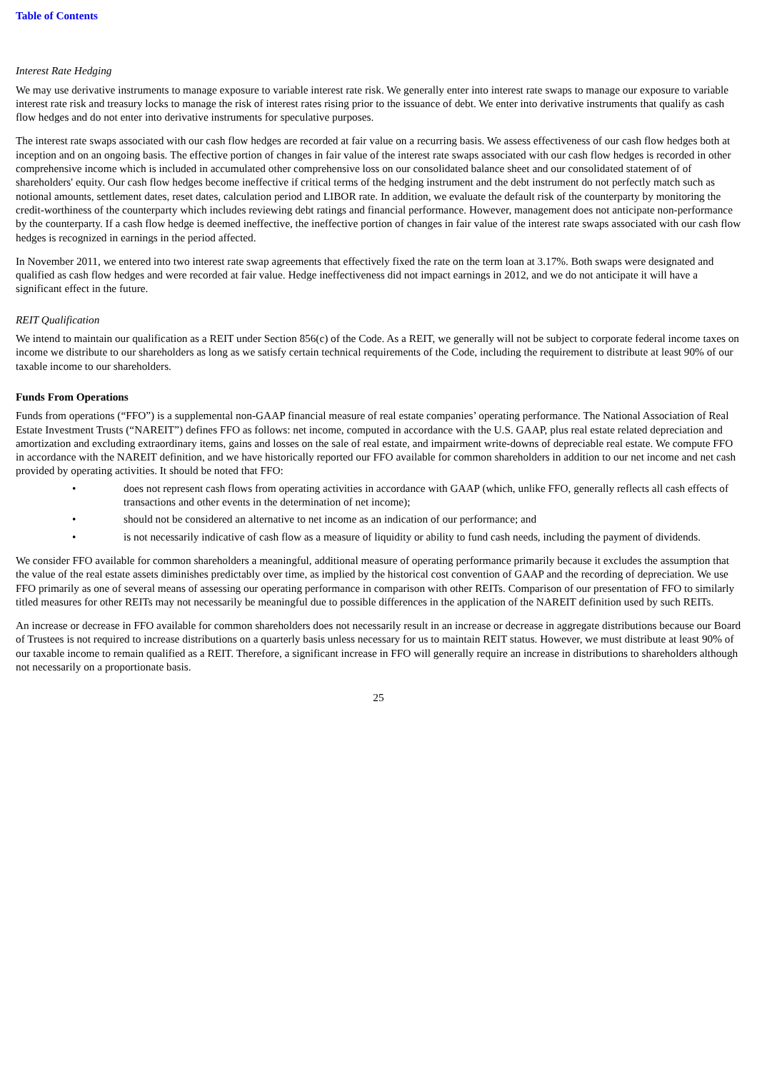Table of Contents
Interest Rate Hedging
We may use derivative instruments to manage exposure to variable interest rate risk. We generally enter into interest rate swaps to manage our exposure to variable interest rate risk and treasury locks to manage the risk of interest rates rising prior to the issuance of debt. We enter into derivative instruments that qualify as cash flow hedges and do not enter into derivative instruments for speculative purposes.
The interest rate swaps associated with our cash flow hedges are recorded at fair value on a recurring basis. We assess effectiveness of our cash flow hedges both at inception and on an ongoing basis. The effective portion of changes in fair value of the interest rate swaps associated with our cash flow hedges is recorded in other comprehensive income which is included in accumulated other comprehensive loss on our consolidated balance sheet and our consolidated statement of of shareholders' equity. Our cash flow hedges become ineffective if critical terms of the hedging instrument and the debt instrument do not perfectly match such as notional amounts, settlement dates, reset dates, calculation period and LIBOR rate. In addition, we evaluate the default risk of the counterparty by monitoring the credit-worthiness of the counterparty which includes reviewing debt ratings and financial performance. However, management does not anticipate non-performance by the counterparty. If a cash flow hedge is deemed ineffective, the ineffective portion of changes in fair value of the interest rate swaps associated with our cash flow hedges is recognized in earnings in the period affected.
In November 2011, we entered into two interest rate swap agreements that effectively fixed the rate on the term loan at 3.17%. Both swaps were designated and qualified as cash flow hedges and were recorded at fair value. Hedge ineffectiveness did not impact earnings in 2012, and we do not anticipate it will have a significant effect in the future.
REIT Qualification
We intend to maintain our qualification as a REIT under Section 856(c) of the Code. As a REIT, we generally will not be subject to corporate federal income taxes on income we distribute to our shareholders as long as we satisfy certain technical requirements of the Code, including the requirement to distribute at least 90% of our taxable income to our shareholders.
Funds From Operations
Funds from operations (“FFO”) is a supplemental non-GAAP financial measure of real estate companies’ operating performance. The National Association of Real Estate Investment Trusts (“NAREIT”) defines FFO as follows: net income, computed in accordance with the U.S. GAAP, plus real estate related depreciation and amortization and excluding extraordinary items, gains and losses on the sale of real estate, and impairment write-downs of depreciable real estate. We compute FFO in accordance with the NAREIT definition, and we have historically reported our FFO available for common shareholders in addition to our net income and net cash provided by operating activities. It should be noted that FFO:
• does not represent cash flows from operating activities in accordance with GAAP (which, unlike FFO, generally reflects all cash effects of transactions and other events in the determination of net income);
• should not be considered an alternative to net income as an indication of our performance; and
• is not necessarily indicative of cash flow as a measure of liquidity or ability to fund cash needs, including the payment of dividends.
We consider FFO available for common shareholders a meaningful, additional measure of operating performance primarily because it excludes the assumption that the value of the real estate assets diminishes predictably over time, as implied by the historical cost convention of GAAP and the recording of depreciation. We use FFO primarily as one of several means of assessing our operating performance in comparison with other REITs. Comparison of our presentation of FFO to similarly titled measures for other REITs may not necessarily be meaningful due to possible differences in the application of the NAREIT definition used by such REITs.
An increase or decrease in FFO available for common shareholders does not necessarily result in an increase or decrease in aggregate distributions because our Board of Trustees is not required to increase distributions on a quarterly basis unless necessary for us to maintain REIT status. However, we must distribute at least 90% of our taxable income to remain qualified as a REIT. Therefore, a significant increase in FFO will generally require an increase in distributions to shareholders although not necessarily on a proportionate basis.
25